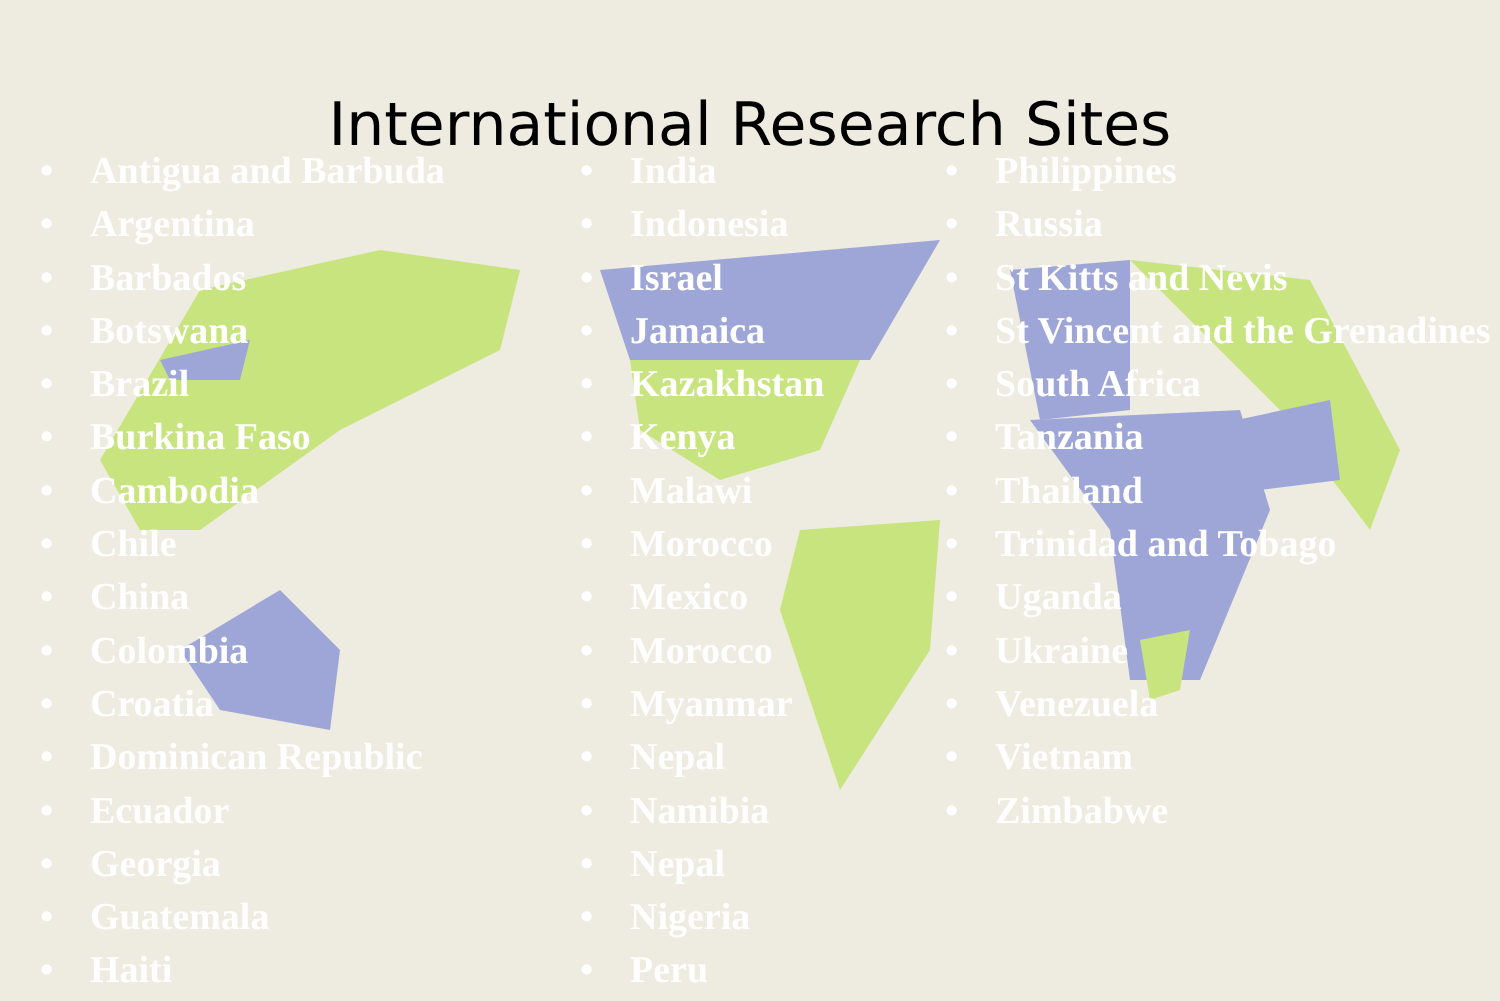International Research Sites
• Antigua and Barbuda
• Argentina
• Barbados
• Botswana
• Brazil
• Burkina Faso
• Cambodia
• Chile
• China
• Colombia
• Croatia
• Dominican Republic
• Ecuador
• Georgia
• Guatemala
• Haiti
• India
• Indonesia
• Israel
• Jamaica
• Kazakhstan
• Kenya
• Malawi
• Morocco
• Mexico
• Morocco
• Myanmar
• Nepal
• Namibia
• Nepal
• Nigeria
• Peru
• Philippines
• Russia
• St Kitts and Nevis
• St Vincent and the Grenadines
• South Africa
• Tanzania
• Thailand
• Trinidad and Tobago
• Uganda
• Ukraine
• Venezuela
• Vietnam
• Zimbabwe